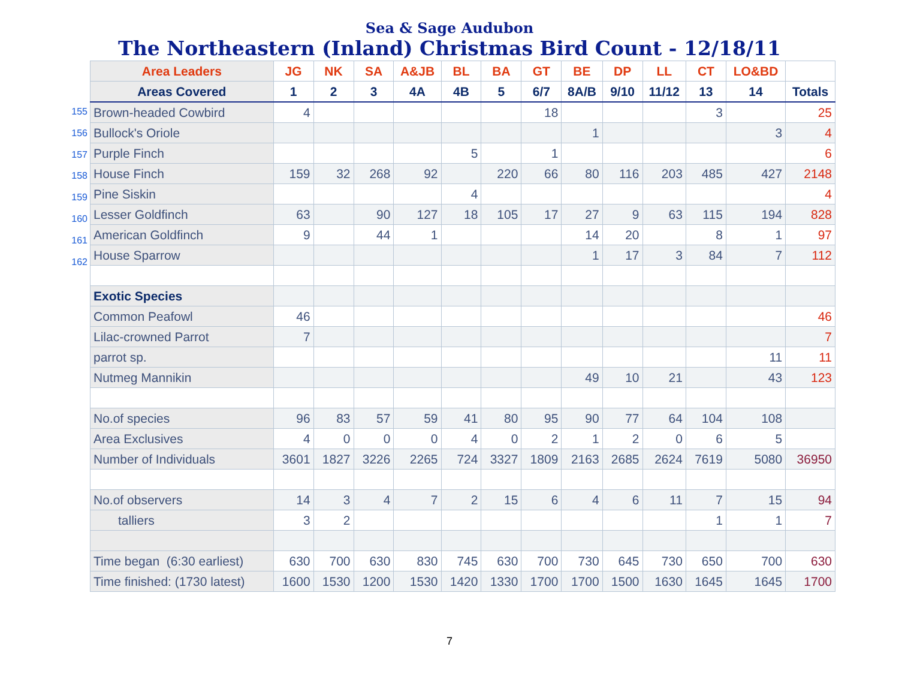Sea & Sage Audubon
The Northeastern (Inland) Christmas Bird Count - 12/18/11
155
156
157
158
159
160
161
162
| Area Leaders | JG | NK | SA | A&JB | BL | BA | GT | BE | DP | LL | CT | LO&BD | |
| --- | --- | --- | --- | --- | --- | --- | --- | --- | --- | --- | --- | --- | --- |
| Areas Covered | 1 | 2 | 3 | 4A | 4B | 5 | 6/7 | 8A/B | 9/10 | 11/12 | 13 | 14 | Totals |
| Brown-headed Cowbird | 4 | | | | | | 18 | | | | 3 | | 25 |
| Bullock's Oriole | | | | | | | | 1 | | | | 3 | 4 |
| Purple Finch | | | | | 5 | | 1 | | | | | | 6 |
| House Finch | 159 | 32 | 268 | 92 | | 220 | 66 | 80 | 116 | 203 | 485 | 427 | 2148 |
| Pine Siskin | | | | | 4 | | | | | | | | 4 |
| Lesser Goldfinch | 63 | | 90 | 127 | 18 | 105 | 17 | 27 | 9 | 63 | 115 | 194 | 828 |
| American Goldfinch | 9 | | 44 | 1 | | | | 14 | 20 | | 8 | 1 | 97 |
| House Sparrow | | | | | | | | 1 | 17 | 3 | 84 | 7 | 112 |
| Exotic Species | | | | | | | | | | | | | |
| Common Peafowl | 46 | | | | | | | | | | | | 46 |
| Lilac-crowned Parrot | 7 | | | | | | | | | | | | 7 |
| parrot sp. | | | | | | | | | | | | 11 | 11 |
| Nutmeg Mannikin | | | | | | | | 49 | 10 | 21 | | 43 | 123 |
| No.of species | 96 | 83 | 57 | 59 | 41 | 80 | 95 | 90 | 77 | 64 | 104 | 108 | |
| Area Exclusives | 4 | 0 | 0 | 0 | 4 | 0 | 2 | 1 | 2 | 0 | 6 | 5 | |
| Number of Individuals | 3601 | 1827 | 3226 | 2265 | 724 | 3327 | 1809 | 2163 | 2685 | 2624 | 7619 | 5080 | 36950 |
| No.of observers | 14 | 3 | 4 | 7 | 2 | 15 | 6 | 4 | 6 | 11 | 7 | 15 | 94 |
| talliers | 3 | 2 | | | | | | | | | 1 | 1 | 7 |
| Time began (6:30 earliest) | 630 | 700 | 630 | 830 | 745 | 630 | 700 | 730 | 645 | 730 | 650 | 700 | 630 |
| Time finished: (1730 latest) | 1600 | 1530 | 1200 | 1530 | 1420 | 1330 | 1700 | 1700 | 1500 | 1630 | 1645 | 1645 | 1700 |
7